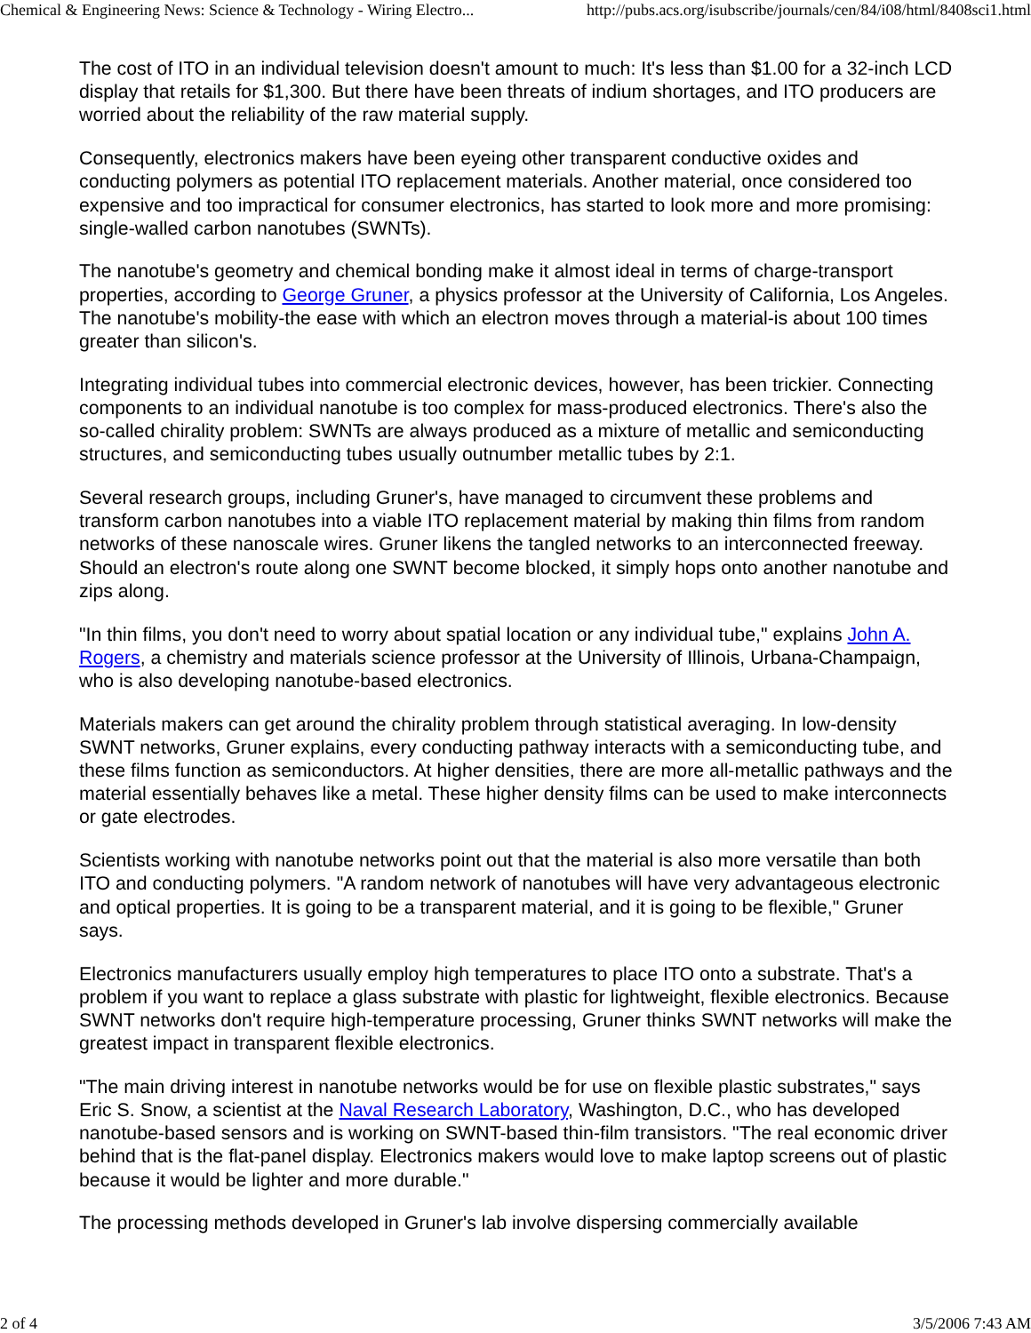Chemical & Engineering News: Science & Technology - Wiring Electro... http://pubs.acs.org/isubscribe/journals/cen/84/i08/html/8408sci1.html
The cost of ITO in an individual television doesn't amount to much: It's less than $1.00 for a 32-inch LCD display that retails for $1,300. But there have been threats of indium shortages, and ITO producers are worried about the reliability of the raw material supply.
Consequently, electronics makers have been eyeing other transparent conductive oxides and conducting polymers as potential ITO replacement materials. Another material, once considered too expensive and too impractical for consumer electronics, has started to look more and more promising: single-walled carbon nanotubes (SWNTs).
The nanotube's geometry and chemical bonding make it almost ideal in terms of charge-transport properties, according to George Gruner, a physics professor at the University of California, Los Angeles. The nanotube's mobility-the ease with which an electron moves through a material-is about 100 times greater than silicon's.
Integrating individual tubes into commercial electronic devices, however, has been trickier. Connecting components to an individual nanotube is too complex for mass-produced electronics. There's also the so-called chirality problem: SWNTs are always produced as a mixture of metallic and semiconducting structures, and semiconducting tubes usually outnumber metallic tubes by 2:1.
Several research groups, including Gruner's, have managed to circumvent these problems and transform carbon nanotubes into a viable ITO replacement material by making thin films from random networks of these nanoscale wires. Gruner likens the tangled networks to an interconnected freeway. Should an electron's route along one SWNT become blocked, it simply hops onto another nanotube and zips along.
"In thin films, you don't need to worry about spatial location or any individual tube," explains John A. Rogers, a chemistry and materials science professor at the University of Illinois, Urbana-Champaign, who is also developing nanotube-based electronics.
Materials makers can get around the chirality problem through statistical averaging. In low-density SWNT networks, Gruner explains, every conducting pathway interacts with a semiconducting tube, and these films function as semiconductors. At higher densities, there are more all-metallic pathways and the material essentially behaves like a metal. These higher density films can be used to make interconnects or gate electrodes.
Scientists working with nanotube networks point out that the material is also more versatile than both ITO and conducting polymers. "A random network of nanotubes will have very advantageous electronic and optical properties. It is going to be a transparent material, and it is going to be flexible," Gruner says.
Electronics manufacturers usually employ high temperatures to place ITO onto a substrate. That's a problem if you want to replace a glass substrate with plastic for lightweight, flexible electronics. Because SWNT networks don't require high-temperature processing, Gruner thinks SWNT networks will make the greatest impact in transparent flexible electronics.
"The main driving interest in nanotube networks would be for use on flexible plastic substrates," says Eric S. Snow, a scientist at the Naval Research Laboratory, Washington, D.C., who has developed nanotube-based sensors and is working on SWNT-based thin-film transistors. "The real economic driver behind that is the flat-panel display. Electronics makers would love to make laptop screens out of plastic because it would be lighter and more durable."
The processing methods developed in Gruner's lab involve dispersing commercially available
2 of 4 3/5/2006 7:43 AM